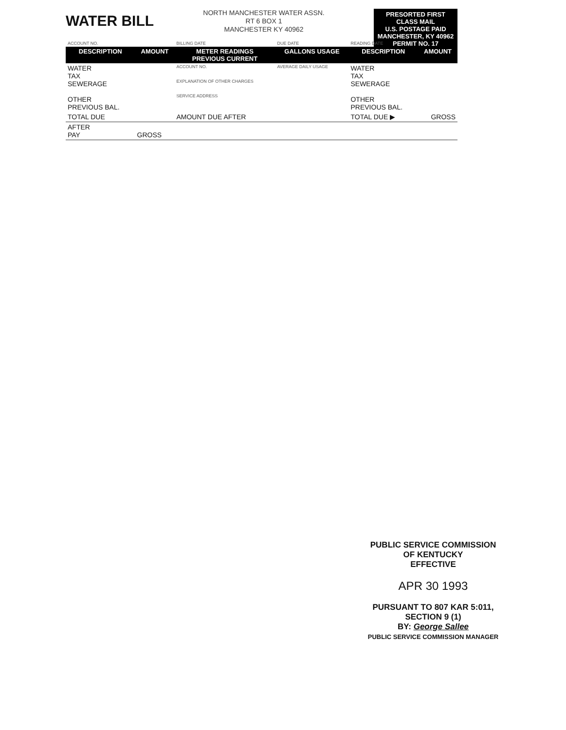WATER BILL
NORTH MANCHESTER WATER ASSN.
RT 6 BOX 1
MANCHESTER KY 40962
PRESORTED FIRST CLASS MAIL
U.S. POSTAGE PAID
MANCHESTER, KY 40962
PERMIT NO. 17
| ACCOUNT NO. | | BILLING DATE | DUE DATE | READING DATE | |
| DESCRIPTION | AMOUNT | METER READINGS PREVIOUS CURRENT | GALLONS USAGE | DESCRIPTION | AMOUNT |
| WATER TAX SEWERAGE OTHER PREVIOUS BAL. | | ACCOUNT NO. EXPLANATION OF OTHER CHARGES SERVICE ADDRESS | AVERAGE DAILY USAGE | WATER TAX SEWERAGE OTHER PREVIOUS BAL. | |
| TOTAL DUE | | AMOUNT DUE AFTER | | TOTAL DUE ▶ | GROSS |
| AFTER PAY | GROSS | | | | |
PUBLIC SERVICE COMMISSION
OF KENTUCKY
EFFECTIVE
APR 30 1993
PURSUANT TO 807 KAR 5:011,
SECTION 9 (1)
BY: George Sallee
PUBLIC SERVICE COMMISSION MANAGER